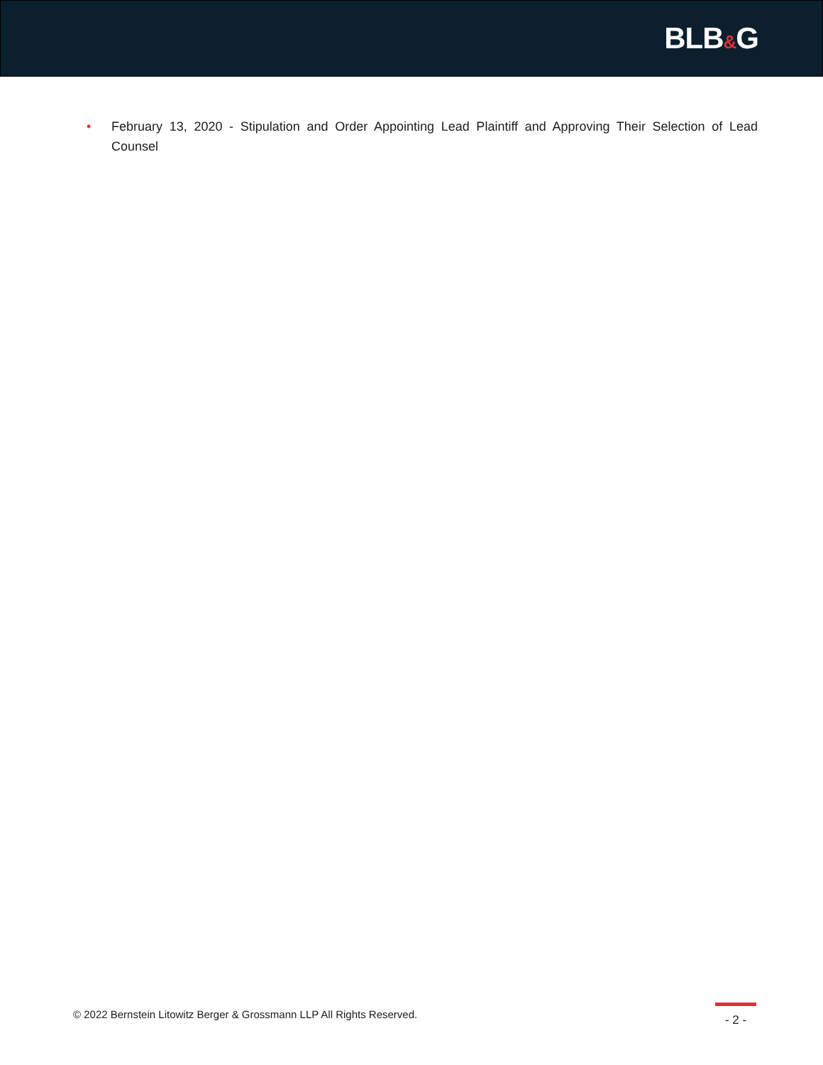BLB&G
• February 13, 2020 - Stipulation and Order Appointing Lead Plaintiff and Approving Their Selection of Lead Counsel
© 2022 Bernstein Litowitz Berger & Grossmann LLP All Rights Reserved.
- 2 -